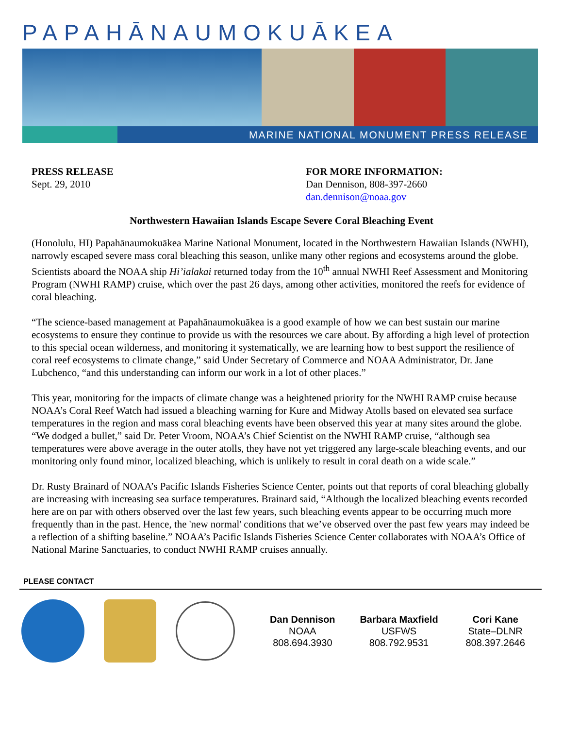PAPAHĀNAUMOKUĀKEA
MARINE NATIONAL MONUMENT PRESS RELEASE
PRESS RELEASE
Sept. 29, 2010
FOR MORE INFORMATION:
Dan Dennison, 808-397-2660
dan.dennison@noaa.gov
Northwestern Hawaiian Islands Escape Severe Coral Bleaching Event
(Honolulu, HI) Papahānaumokuākea Marine National Monument, located in the Northwestern Hawaiian Islands (NWHI), narrowly escaped severe mass coral bleaching this season, unlike many other regions and ecosystems around the globe. Scientists aboard the NOAA ship Hi’ialakai returned today from the 10<sup>th</sup> annual NWHI Reef Assessment and Monitoring Program (NWHI RAMP) cruise, which over the past 26 days, among other activities, monitored the reefs for evidence of coral bleaching.
“The science-based management at Papahānaumokuākea is a good example of how we can best sustain our marine ecosystems to ensure they continue to provide us with the resources we care about. By affording a high level of protection to this special ocean wilderness, and monitoring it systematically, we are learning how to best support the resilience of coral reef ecosystems to climate change,” said Under Secretary of Commerce and NOAA Administrator, Dr. Jane Lubchenco, “and this understanding can inform our work in a lot of other places.”
This year, monitoring for the impacts of climate change was a heightened priority for the NWHI RAMP cruise because NOAA’s Coral Reef Watch had issued a bleaching warning for Kure and Midway Atolls based on elevated sea surface temperatures in the region and mass coral bleaching events have been observed this year at many sites around the globe. “We dodged a bullet,” said Dr. Peter Vroom, NOAA’s Chief Scientist on the NWHI RAMP cruise, “although sea temperatures were above average in the outer atolls, they have not yet triggered any large-scale bleaching events, and our monitoring only found minor, localized bleaching, which is unlikely to result in coral death on a wide scale.”
Dr. Rusty Brainard of NOAA’s Pacific Islands Fisheries Science Center, points out that reports of coral bleaching globally are increasing with increasing sea surface temperatures. Brainard said, “Although the localized bleaching events recorded here are on par with others observed over the last few years, such bleaching events appear to be occurring much more frequently than in the past. Hence, the 'new normal' conditions that we’ve observed over the past few years may indeed be a reflection of a shifting baseline.” NOAA’s Pacific Islands Fisheries Science Center collaborates with NOAA’s Office of National Marine Sanctuaries, to conduct NWHI RAMP cruises annually.
PLEASE CONTACT
Dan Dennison
NOAA
808.694.3930
Barbara Maxfield
USFWS
808.792.9531
Cori Kane
State–DLNR
808.397.2646